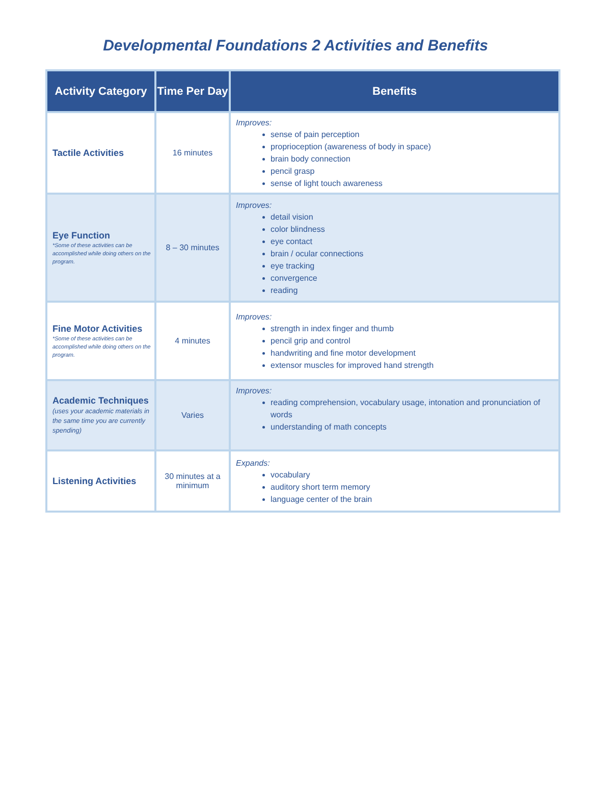Developmental Foundations 2 Activities and Benefits
| Activity Category | Time Per Day | Benefits |
| --- | --- | --- |
| Tactile Activities | 16 minutes | Improves: sense of pain perception proprioception (awareness of body in space) brain body connection pencil grasp sense of light touch awareness |
| Eye Function *Some of these activities can be accomplished while doing others on the program. | 8 – 30 minutes | Improves: detail vision color blindness eye contact brain / ocular connections eye tracking convergence reading |
| Fine Motor Activities *Some of these activities can be accomplished while doing others on the program. | 4 minutes | Improves: strength in index finger and thumb pencil grip and control handwriting and fine motor development extensor muscles for improved hand strength |
| Academic Techniques (uses your academic materials in the same time you are currently spending) | Varies | Improves: reading comprehension, vocabulary usage, intonation and pronunciation of words understanding of math concepts |
| Listening Activities | 30 minutes at a minimum | Expands: vocabulary auditory short term memory language center of the brain |